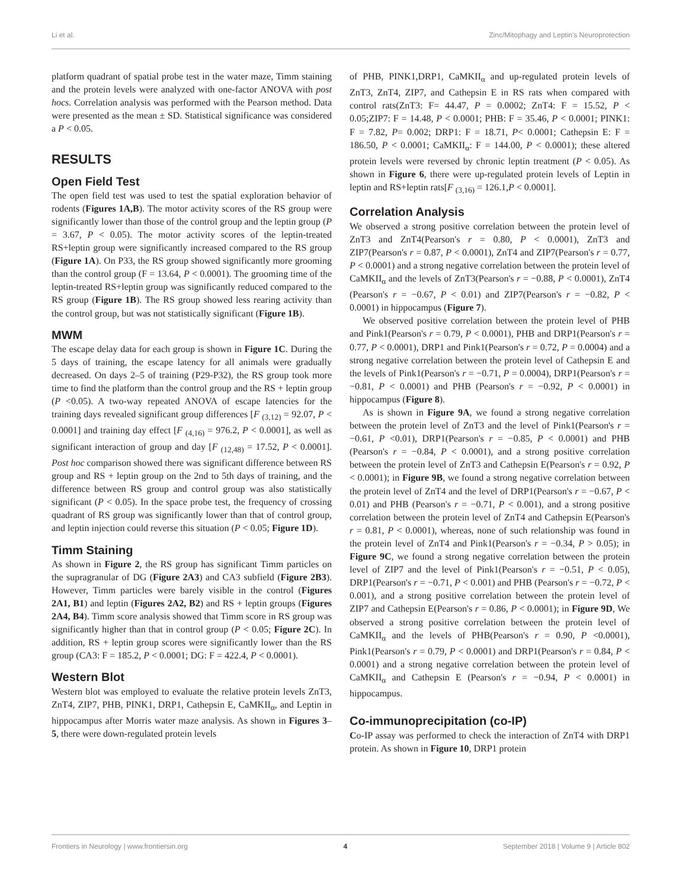Li et al. Zinc/Mitophagy and Leptin's Neuroprotection
platform quadrant of spatial probe test in the water maze, Timm staining and the protein levels were analyzed with one-factor ANOVA with post hocs. Correlation analysis was performed with the Pearson method. Data were presented as the mean ± SD. Statistical significance was considered a P < 0.05.
RESULTS
Open Field Test
The open field test was used to test the spatial exploration behavior of rodents (Figures 1A,B). The motor activity scores of the RS group were significantly lower than those of the control group and the leptin group (P = 3.67, P < 0.05). The motor activity scores of the leptin-treated RS+leptin group were significantly increased compared to the RS group (Figure 1A). On P33, the RS group showed significantly more grooming than the control group (F = 13.64, P < 0.0001). The grooming time of the leptin-treated RS+leptin group was significantly reduced compared to the RS group (Figure 1B). The RS group showed less rearing activity than the control group, but was not statistically significant (Figure 1B).
MWM
The escape delay data for each group is shown in Figure 1C. During the 5 days of training, the escape latency for all animals were gradually decreased. On days 2–5 of training (P29-P32), the RS group took more time to find the platform than the control group and the RS + leptin group (P <0.05). A two-way repeated ANOVA of escape latencies for the training days revealed significant group differences [F <sub>(3,12)</sub> = 92.07, P < 0.0001] and training day effect [F <sub>(4,16)</sub> = 976.2, P < 0.0001], as well as significant interaction of group and day [F <sub>(12,48)</sub> = 17.52, P < 0.0001]. Post hoc comparison showed there was significant difference between RS group and RS + leptin group on the 2nd to 5th days of training, and the difference between RS group and control group was also statistically significant (P < 0.05). In the space probe test, the frequency of crossing quadrant of RS group was significantly lower than that of control group, and leptin injection could reverse this situation (P < 0.05; Figure 1D).
Timm Staining
As shown in Figure 2, the RS group has significant Timm particles on the supragranular of DG (Figure 2A3) and CA3 subfield (Figure 2B3). However, Timm particles were barely visible in the control (Figures 2A1, B1) and leptin (Figures 2A2, B2) and RS + leptin groups (Figures 2A4, B4). Timm score analysis showed that Timm score in RS group was significantly higher than that in control group (P < 0.05; Figure 2C). In addition, RS + leptin group scores were significantly lower than the RS group (CA3: F = 185.2, P < 0.0001; DG: F = 422.4, P < 0.0001).
Western Blot
Western blot was employed to evaluate the relative protein levels ZnT3, ZnT4, ZIP7, PHB, PINK1, DRP1, Cathepsin E, CaMKII<sub>α</sub>, and Leptin in hippocampus after Morris water maze analysis. As shown in Figures 3–5, there were down-regulated protein levels
of PHB, PINK1,DRP1, CaMKII<sub>α</sub> and up-regulated protein levels of ZnT3, ZnT4, ZIP7, and Cathepsin E in RS rats when compared with control rats(ZnT3: F= 44.47, P = 0.0002; ZnT4: F = 15.52, P < 0.05;ZIP7: F = 14.48, P < 0.0001; PHB: F = 35.46, P < 0.0001; PINK1: F = 7.82, P= 0.002; DRP1: F = 18.71, P< 0.0001; Cathepsin E: F = 186.50, P < 0.0001; CaMKII<sub>α</sub>: F = 144.00, P < 0.0001); these altered protein levels were reversed by chronic leptin treatment (P < 0.05). As shown in Figure 6, there were up-regulated protein levels of Leptin in leptin and RS+leptin rats[F <sub>(3,16)</sub> = 126.1,P < 0.0001].
Correlation Analysis
We observed a strong positive correlation between the protein level of ZnT3 and ZnT4(Pearson's r = 0.80, P < 0.0001), ZnT3 and ZIP7(Pearson's r = 0.87, P < 0.0001), ZnT4 and ZIP7(Pearson's r = 0.77, P < 0.0001) and a strong negative correlation between the protein level of CaMKII<sub>α</sub> and the levels of ZnT3(Pearson's r = −0.88, P < 0.0001), ZnT4 (Pearson's r = −0.67, P < 0.01) and ZIP7(Pearson's r = −0.82, P < 0.0001) in hippocampus (Figure 7).
We observed positive correlation between the protein level of PHB and Pink1(Pearson's r = 0.79, P < 0.0001), PHB and DRP1(Pearson's r = 0.77, P < 0.0001), DRP1 and Pink1(Pearson's r = 0.72, P = 0.0004) and a strong negative correlation between the protein level of Cathepsin E and the levels of Pink1(Pearson's r = −0.71, P = 0.0004), DRP1(Pearson's r = −0.81, P < 0.0001) and PHB (Pearson's r = −0.92, P < 0.0001) in hippocampus (Figure 8).
As is shown in Figure 9A, we found a strong negative correlation between the protein level of ZnT3 and the level of Pink1(Pearson's r = −0.61, P <0.01), DRP1(Pearson's r = −0.85, P < 0.0001) and PHB (Pearson's r = −0.84, P < 0.0001), and a strong positive correlation between the protein level of ZnT3 and Cathepsin E(Pearson's r = 0.92, P < 0.0001); in Figure 9B, we found a strong negative correlation between the protein level of ZnT4 and the level of DRP1(Pearson's r = −0.67, P < 0.01) and PHB (Pearson's r = −0.71, P < 0.001), and a strong positive correlation between the protein level of ZnT4 and Cathepsin E(Pearson's r = 0.81, P < 0.0001), whereas, none of such relationship was found in the protein level of ZnT4 and Pink1(Pearson's r = −0.34, P > 0.05); in Figure 9C, we found a strong negative correlation between the protein level of ZIP7 and the level of Pink1(Pearson's r = −0.51, P < 0.05), DRP1(Pearson's r = −0.71, P < 0.001) and PHB (Pearson's r = −0.72, P < 0.001), and a strong positive correlation between the protein level of ZIP7 and Cathepsin E(Pearson's r = 0.86, P < 0.0001); in Figure 9D, We observed a strong positive correlation between the protein level of CaMKII<sub>α</sub> and the levels of PHB(Pearson's r = 0.90, P <0.0001), Pink1(Pearson's r = 0.79, P < 0.0001) and DRP1(Pearson's r = 0.84, P < 0.0001) and a strong negative correlation between the protein level of CaMKII<sub>α</sub> and Cathepsin E (Pearson's r = −0.94, P < 0.0001) in hippocampus.
Co-immunoprecipitation (co-IP)
Co-IP assay was performed to check the interaction of ZnT4 with DRP1 protein. As shown in Figure 10, DRP1 protein
Frontiers in Neurology | www.frontiersin.org 4 September 2018 | Volume 9 | Article 802